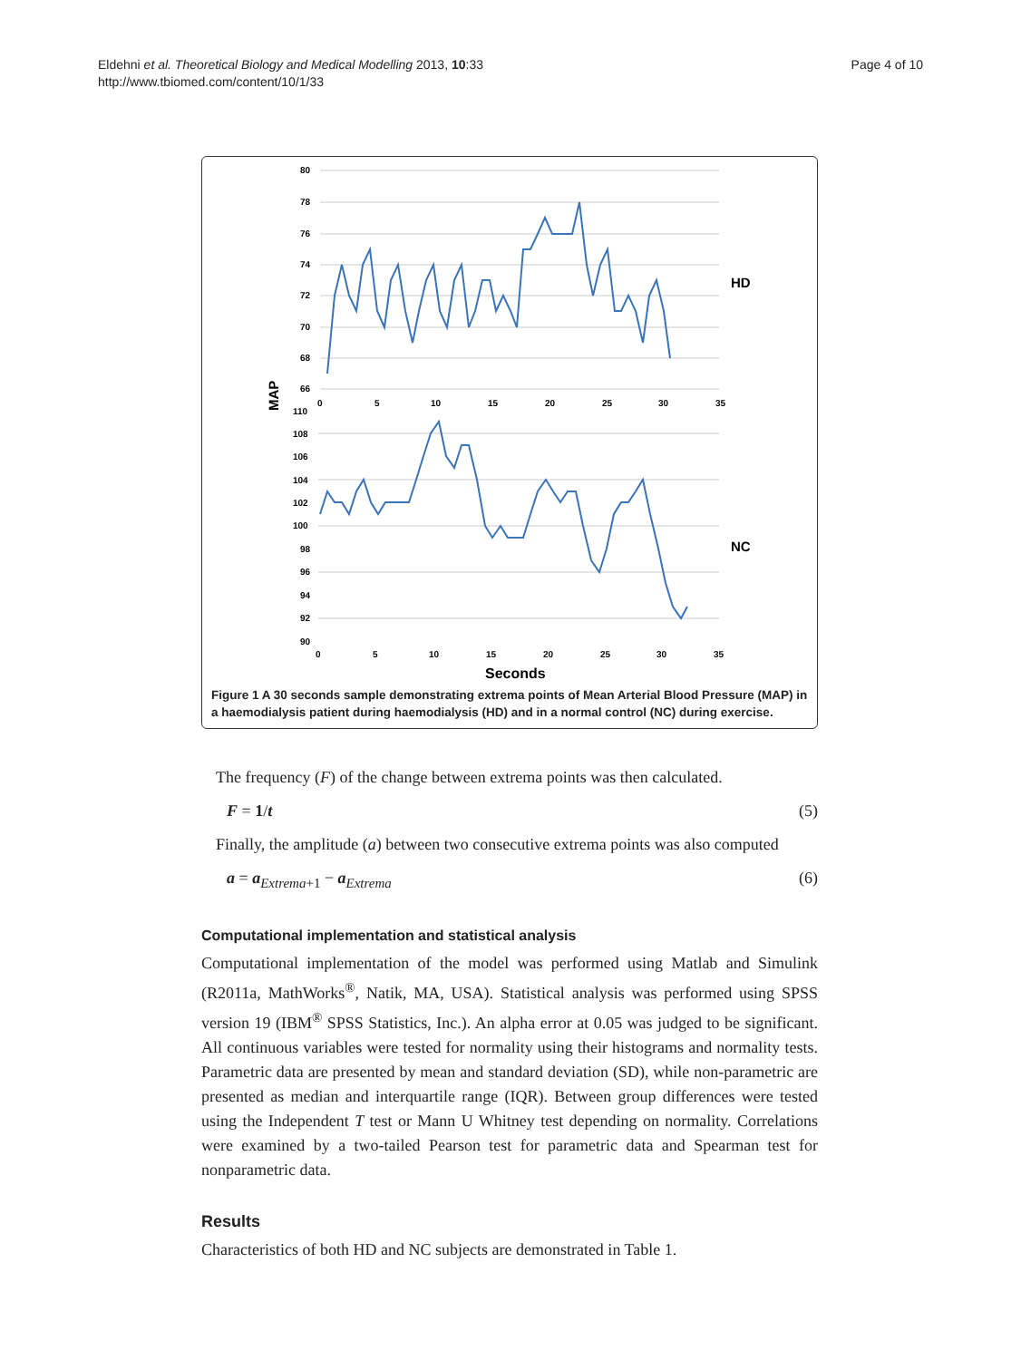Eldehni et al. Theoretical Biology and Medical Modelling 2013, 10:33
http://www.tbiomed.com/content/10/1/33
Page 4 of 10
80
78
76
74
72
70
68
66
110
108
106
104
102
100
98
96
94
92
90
0
5
10
15
20
25
30
35
0
5
10
15
20
25
30
35
HD
NC
MAP
Seconds
Figure 1 A 30 seconds sample demonstrating extrema points of Mean Arterial Blood Pressure (MAP) in a haemodialysis patient during haemodialysis (HD) and in a normal control (NC) during exercise.
The frequency (F) of the change between extrema points was then calculated.
F = 1/t (5)
Finally, the amplitude (a) between two consecutive extrema points was also computed
a = a<sub>Extrema+1</sub> − a<sub>Extrema</sub> (6)
Computational implementation and statistical analysis
Computational implementation of the model was performed using Matlab and Simulink (R2011a, MathWorks<sup>®</sup>, Natik, MA, USA). Statistical analysis was performed using SPSS version 19 (IBM<sup>®</sup> SPSS Statistics, Inc.). An alpha error at 0.05 was judged to be significant. All continuous variables were tested for normality using their histograms and normality tests. Parametric data are presented by mean and standard deviation (SD), while non-parametric are presented as median and interquartile range (IQR). Between group differences were tested using the Independent T test or Mann U Whitney test depending on normality. Correlations were examined by a two-tailed Pearson test for parametric data and Spearman test for nonparametric data.
Results
Characteristics of both HD and NC subjects are demonstrated in Table 1.